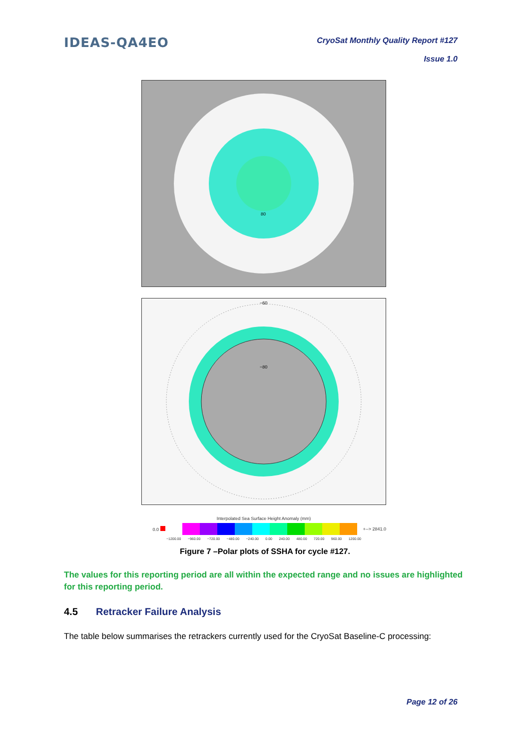IDEAS-QA4EO
CryoSat Monthly Quality Report #127
Issue 1.0
80
−60
−80
Interpolated Sea Surface Height Anomaly (mm)
0.0 +--> 2841.0
−1200.00 −960.00 −720.00 −480.00 −240.00 0.00 240.00 480.00 720.00 960.00 1200.00
Figure 7 –Polar plots of SSHA for cycle #127.
The values for this reporting period are all within the expected range and no issues are highlighted for this reporting period.
4.5 Retracker Failure Analysis
The table below summarises the retrackers currently used for the CryoSat Baseline-C processing:
Page 12 of 26